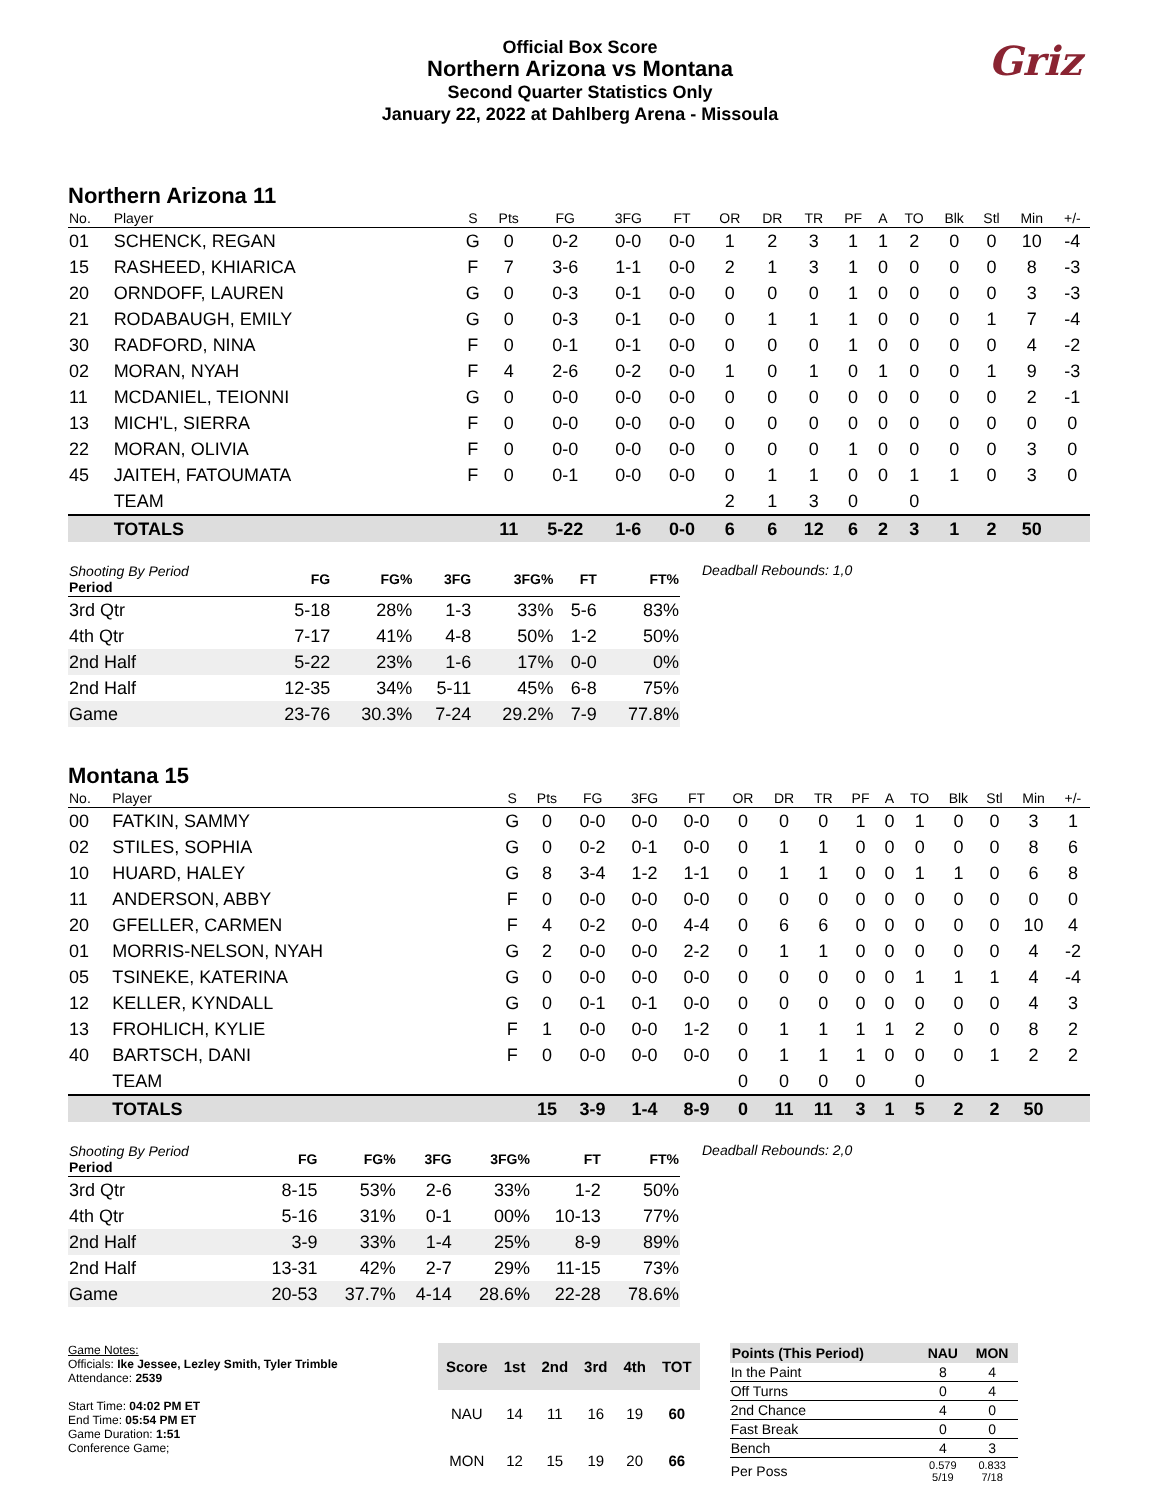Official Box Score
Northern Arizona vs Montana
Second Quarter Statistics Only
January 22, 2022 at Dahlberg Arena - Missoula
Griz
Northern Arizona 11
| No. | Player | S | Pts | FG | 3FG | FT | OR | DR | TR | PF | A | TO | Blk | Stl | Min | +/- |
| --- | --- | --- | --- | --- | --- | --- | --- | --- | --- | --- | --- | --- | --- | --- | --- | --- |
| 01 | SCHENCK, REGAN | G | 0 | 0-2 | 0-0 | 0-0 | 1 | 2 | 3 | 1 | 1 | 2 | 0 | 0 | 10 | -4 |
| 15 | RASHEED, KHIARICA | F | 7 | 3-6 | 1-1 | 0-0 | 2 | 1 | 3 | 1 | 0 | 0 | 0 | 0 | 8 | -3 |
| 20 | ORNDOFF, LAUREN | G | 0 | 0-3 | 0-1 | 0-0 | 0 | 0 | 0 | 1 | 0 | 0 | 0 | 0 | 3 | -3 |
| 21 | RODABAUGH, EMILY | G | 0 | 0-3 | 0-1 | 0-0 | 0 | 1 | 1 | 1 | 0 | 0 | 0 | 1 | 7 | -4 |
| 30 | RADFORD, NINA | F | 0 | 0-1 | 0-1 | 0-0 | 0 | 0 | 0 | 1 | 0 | 0 | 0 | 0 | 4 | -2 |
| 02 | MORAN, NYAH | F | 4 | 2-6 | 0-2 | 0-0 | 1 | 0 | 1 | 0 | 1 | 0 | 0 | 1 | 9 | -3 |
| 11 | MCDANIEL, TEIONNI | G | 0 | 0-0 | 0-0 | 0-0 | 0 | 0 | 0 | 0 | 0 | 0 | 0 | 0 | 2 | -1 |
| 13 | MICH'L, SIERRA | F | 0 | 0-0 | 0-0 | 0-0 | 0 | 0 | 0 | 0 | 0 | 0 | 0 | 0 | 0 | 0 |
| 22 | MORAN, OLIVIA | F | 0 | 0-0 | 0-0 | 0-0 | 0 | 0 | 0 | 1 | 0 | 0 | 0 | 0 | 3 | 0 |
| 45 | JAITEH, FATOUMATA | F | 0 | 0-1 | 0-0 | 0-0 | 0 | 1 | 1 | 0 | 0 | 1 | 1 | 0 | 3 | 0 |
| | TEAM | | | | | | 2 | 1 | 3 | 0 | | 0 | | | | |
| | TOTALS | | 11 | 5-22 | 1-6 | 0-0 | 6 | 6 | 12 | 6 | 2 | 3 | 1 | 2 | 50 | |
| Shooting By Period Period | FG | FG% | 3FG | 3FG% | FT | FT% |
| --- | --- | --- | --- | --- | --- | --- |
| 3rd Qtr | 5-18 | 28% | 1-3 | 33% | 5-6 | 83% |
| 4th Qtr | 7-17 | 41% | 4-8 | 50% | 1-2 | 50% |
| 2nd Half | 5-22 | 23% | 1-6 | 17% | 0-0 | 0% |
| 2nd Half | 12-35 | 34% | 5-11 | 45% | 6-8 | 75% |
| Game | 23-76 | 30.3% | 7-24 | 29.2% | 7-9 | 77.8% |
Deadball Rebounds: 1,0
Montana 15
| No. | Player | S | Pts | FG | 3FG | FT | OR | DR | TR | PF | A | TO | Blk | Stl | Min | +/- |
| --- | --- | --- | --- | --- | --- | --- | --- | --- | --- | --- | --- | --- | --- | --- | --- | --- |
| 00 | FATKIN, SAMMY | G | 0 | 0-0 | 0-0 | 0-0 | 0 | 0 | 0 | 1 | 0 | 1 | 0 | 0 | 3 | 1 |
| 02 | STILES, SOPHIA | G | 0 | 0-2 | 0-1 | 0-0 | 0 | 1 | 1 | 0 | 0 | 0 | 0 | 0 | 8 | 6 |
| 10 | HUARD, HALEY | G | 8 | 3-4 | 1-2 | 1-1 | 0 | 1 | 1 | 0 | 0 | 1 | 1 | 0 | 6 | 8 |
| 11 | ANDERSON, ABBY | F | 0 | 0-0 | 0-0 | 0-0 | 0 | 0 | 0 | 0 | 0 | 0 | 0 | 0 | 0 | 0 |
| 20 | GFELLER, CARMEN | F | 4 | 0-2 | 0-0 | 4-4 | 0 | 6 | 6 | 0 | 0 | 0 | 0 | 0 | 10 | 4 |
| 01 | MORRIS-NELSON, NYAH | G | 2 | 0-0 | 0-0 | 2-2 | 0 | 1 | 1 | 0 | 0 | 0 | 0 | 0 | 4 | -2 |
| 05 | TSINEKE, KATERINA | G | 0 | 0-0 | 0-0 | 0-0 | 0 | 0 | 0 | 0 | 0 | 1 | 1 | 1 | 4 | -4 |
| 12 | KELLER, KYNDALL | G | 0 | 0-1 | 0-1 | 0-0 | 0 | 0 | 0 | 0 | 0 | 0 | 0 | 0 | 4 | 3 |
| 13 | FROHLICH, KYLIE | F | 1 | 0-0 | 0-0 | 1-2 | 0 | 1 | 1 | 1 | 1 | 2 | 0 | 0 | 8 | 2 |
| 40 | BARTSCH, DANI | F | 0 | 0-0 | 0-0 | 0-0 | 0 | 1 | 1 | 1 | 0 | 0 | 0 | 1 | 2 | 2 |
| | TEAM | | | | | | 0 | 0 | 0 | 0 | | 0 | | | | |
| | TOTALS | | 15 | 3-9 | 1-4 | 8-9 | 0 | 11 | 11 | 3 | 1 | 5 | 2 | 2 | 50 | |
| Shooting By Period Period | FG | FG% | 3FG | 3FG% | FT | FT% |
| --- | --- | --- | --- | --- | --- | --- |
| 3rd Qtr | 8-15 | 53% | 2-6 | 33% | 1-2 | 50% |
| 4th Qtr | 5-16 | 31% | 0-1 | 00% | 10-13 | 77% |
| 2nd Half | 3-9 | 33% | 1-4 | 25% | 8-9 | 89% |
| 2nd Half | 13-31 | 42% | 2-7 | 29% | 11-15 | 73% |
| Game | 20-53 | 37.7% | 4-14 | 28.6% | 22-28 | 78.6% |
Deadball Rebounds: 2,0
Game Notes:
Officials: Ike Jessee, Lezley Smith, Tyler Trimble
Attendance: 2539
Start Time: 04:02 PM ET
End Time: 05:54 PM ET
Game Duration: 1:51
Conference Game;
| Score | 1st | 2nd | 3rd | 4th | TOT |
| --- | --- | --- | --- | --- | --- |
| NAU | 14 | 11 | 16 | 19 | 60 |
| MON | 12 | 15 | 19 | 20 | 66 |
| Points (This Period) | NAU | MON |
| --- | --- | --- |
| In the Paint | 8 | 4 |
| Off Turns | 0 | 4 |
| 2nd Chance | 4 | 0 |
| Fast Break | 0 | 0 |
| Bench | 4 | 3 |
| Per Poss | 0.579 5/19 | 0.833 7/18 |